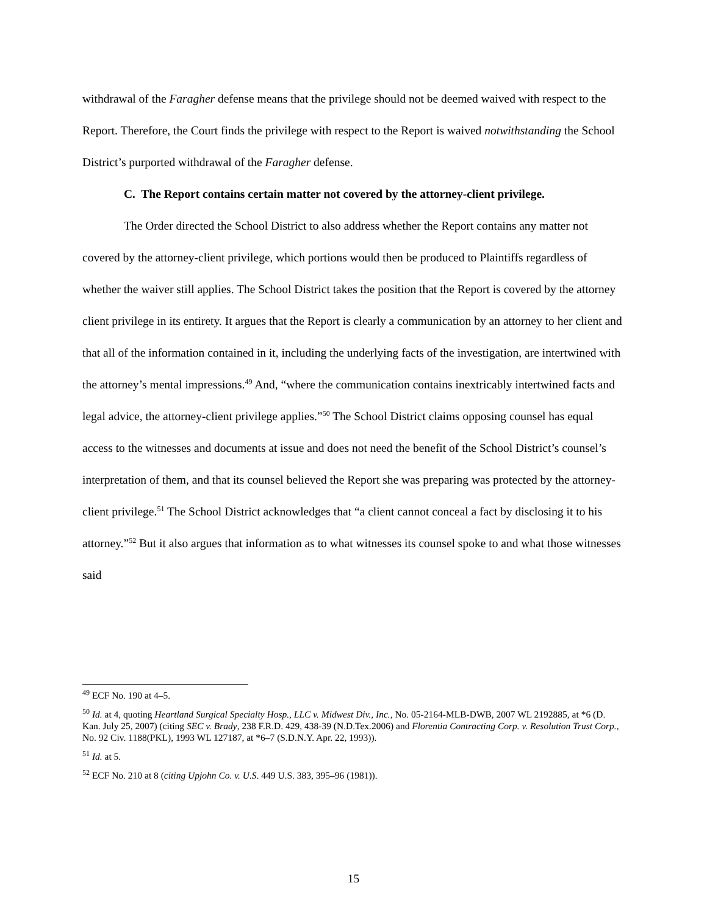withdrawal of the Faragher defense means that the privilege should not be deemed waived with respect to the Report. Therefore, the Court finds the privilege with respect to the Report is waived notwithstanding the School District’s purported withdrawal of the Faragher defense.
C. The Report contains certain matter not covered by the attorney-client privilege.
The Order directed the School District to also address whether the Report contains any matter not covered by the attorney-client privilege, which portions would then be produced to Plaintiffs regardless of whether the waiver still applies. The School District takes the position that the Report is covered by the attorney client privilege in its entirety. It argues that the Report is clearly a communication by an attorney to her client and that all of the information contained in it, including the underlying facts of the investigation, are intertwined with the attorney’s mental impressions.<sup>49</sup> And, “where the communication contains inextricably intertwined facts and legal advice, the attorney-client privilege applies.”<sup>50</sup> The School District claims opposing counsel has equal access to the witnesses and documents at issue and does not need the benefit of the School District’s counsel’s interpretation of them, and that its counsel believed the Report she was preparing was protected by the attorney-client privilege.<sup>51</sup> The School District acknowledges that “a client cannot conceal a fact by disclosing it to his attorney.”<sup>52</sup> But it also argues that information as to what witnesses its counsel spoke to and what those witnesses said
<sup>49</sup> ECF No. 190 at 4–5.
<sup>50</sup> Id. at 4, quoting Heartland Surgical Specialty Hosp., LLC v. Midwest Div., Inc., No. 05-2164-MLB-DWB, 2007 WL 2192885, at *6 (D. Kan. July 25, 2007) (citing SEC v. Brady, 238 F.R.D. 429, 438-39 (N.D.Tex.2006) and Florentia Contracting Corp. v. Resolution Trust Corp., No. 92 Civ. 1188(PKL), 1993 WL 127187, at *6–7 (S.D.N.Y. Apr. 22, 1993)).
<sup>51</sup> Id. at 5.
<sup>52</sup> ECF No. 210 at 8 (citing Upjohn Co. v. U.S. 449 U.S. 383, 395–96 (1981)).
15